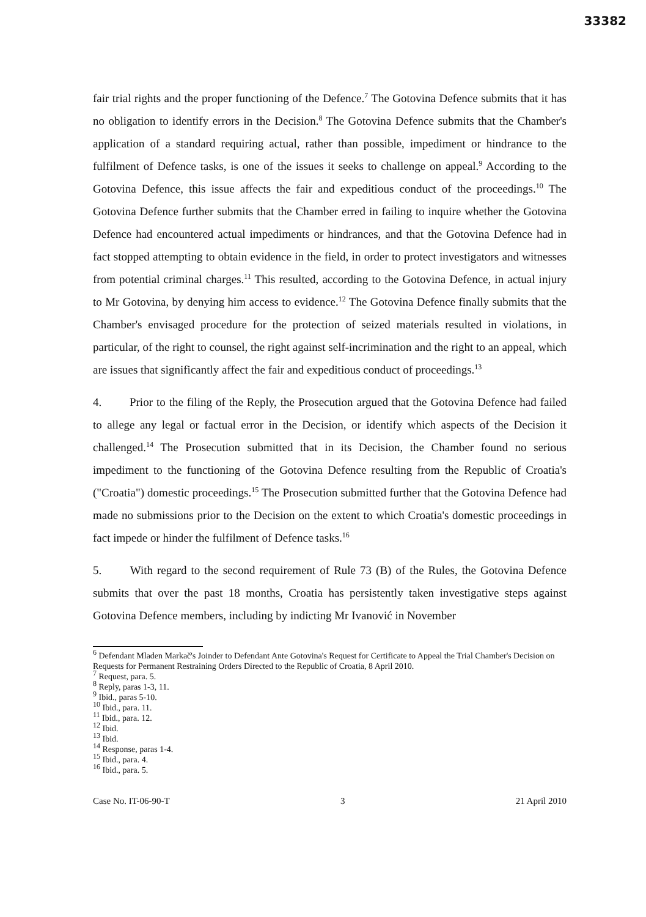33382
fair trial rights and the proper functioning of the Defence.<sup>7</sup> The Gotovina Defence submits that it has no obligation to identify errors in the Decision.<sup>8</sup> The Gotovina Defence submits that the Chamber's application of a standard requiring actual, rather than possible, impediment or hindrance to the fulfilment of Defence tasks, is one of the issues it seeks to challenge on appeal.<sup>9</sup> According to the Gotovina Defence, this issue affects the fair and expeditious conduct of the proceedings.<sup>10</sup> The Gotovina Defence further submits that the Chamber erred in failing to inquire whether the Gotovina Defence had encountered actual impediments or hindrances, and that the Gotovina Defence had in fact stopped attempting to obtain evidence in the field, in order to protect investigators and witnesses from potential criminal charges.<sup>11</sup> This resulted, according to the Gotovina Defence, in actual injury to Mr Gotovina, by denying him access to evidence.<sup>12</sup> The Gotovina Defence finally submits that the Chamber's envisaged procedure for the protection of seized materials resulted in violations, in particular, of the right to counsel, the right against self-incrimination and the right to an appeal, which are issues that significantly affect the fair and expeditious conduct of proceedings.<sup>13</sup>
4. Prior to the filing of the Reply, the Prosecution argued that the Gotovina Defence had failed to allege any legal or factual error in the Decision, or identify which aspects of the Decision it challenged.<sup>14</sup> The Prosecution submitted that in its Decision, the Chamber found no serious impediment to the functioning of the Gotovina Defence resulting from the Republic of Croatia's ("Croatia") domestic proceedings.<sup>15</sup> The Prosecution submitted further that the Gotovina Defence had made no submissions prior to the Decision on the extent to which Croatia's domestic proceedings in fact impede or hinder the fulfilment of Defence tasks.<sup>16</sup>
5. With regard to the second requirement of Rule 73 (B) of the Rules, the Gotovina Defence submits that over the past 18 months, Croatia has persistently taken investigative steps against Gotovina Defence members, including by indicting Mr Ivanović in November
<sup>6</sup> Defendant Mladen Markač's Joinder to Defendant Ante Gotovina's Request for Certificate to Appeal the Trial Chamber's Decision on Requests for Permanent Restraining Orders Directed to the Republic of Croatia, 8 April 2010.
<sup>7</sup> Request, para. 5.
<sup>8</sup> Reply, paras 1-3, 11.
<sup>9</sup> Ibid., paras 5-10.
<sup>10</sup> Ibid., para. 11.
<sup>11</sup> Ibid., para. 12.
<sup>12</sup> Ibid.
<sup>13</sup> Ibid.
<sup>14</sup> Response, paras 1-4.
<sup>15</sup> Ibid., para. 4.
<sup>16</sup> Ibid., para. 5.
Case No. IT-06-90-T 3 21 April 2010